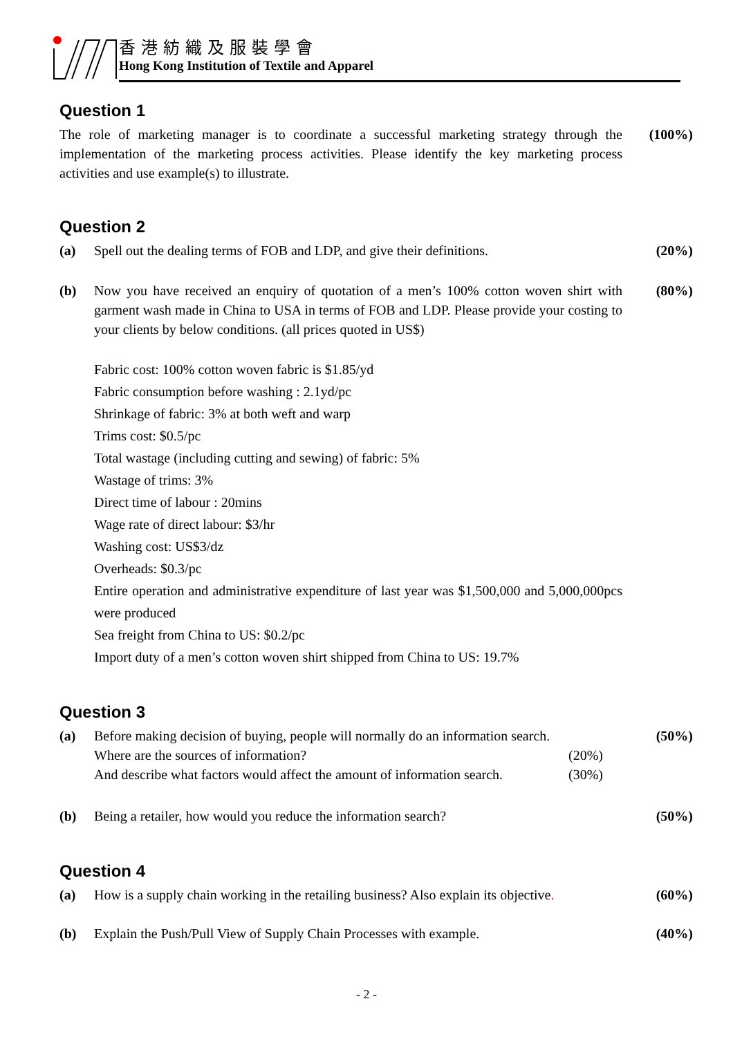香港紡織及服裝學會
Hong Kong Institution of Textile and Apparel
Question 1
The role of marketing manager is to coordinate a successful marketing strategy through the implementation of the marketing process activities. Please identify the key marketing process activities and use example(s) to illustrate.
(100%)
Question 2
(a) Spell out the dealing terms of FOB and LDP, and give their definitions.
(20%)
(b) Now you have received an enquiry of quotation of a men’s 100% cotton woven shirt with garment wash made in China to USA in terms of FOB and LDP. Please provide your costing to your clients by below conditions. (all prices quoted in US$)
(80%)
Fabric cost: 100% cotton woven fabric is $1.85/yd
Fabric consumption before washing : 2.1yd/pc
Shrinkage of fabric: 3% at both weft and warp
Trims cost: $0.5/pc
Total wastage (including cutting and sewing) of fabric: 5%
Wastage of trims: 3%
Direct time of labour : 20mins
Wage rate of direct labour: $3/hr
Washing cost: US$3/dz
Overheads: $0.3/pc
Entire operation and administrative expenditure of last year was $1,500,000 and 5,000,000pcs were produced
Sea freight from China to US: $0.2/pc
Import duty of a men’s cotton woven shirt shipped from China to US: 19.7%
Question 3
(a) Before making decision of buying, people will normally do an information search.
Where are the sources of information? (20%)
And describe what factors would affect the amount of information search. (30%)
(50%)
(b) Being a retailer, how would you reduce the information search? (50%)
Question 4
(a) How is a supply chain working in the retailing business? Also explain its objective.
(60%)
(b) Explain the Push/Pull View of Supply Chain Processes with example.
(40%)
- 2 -